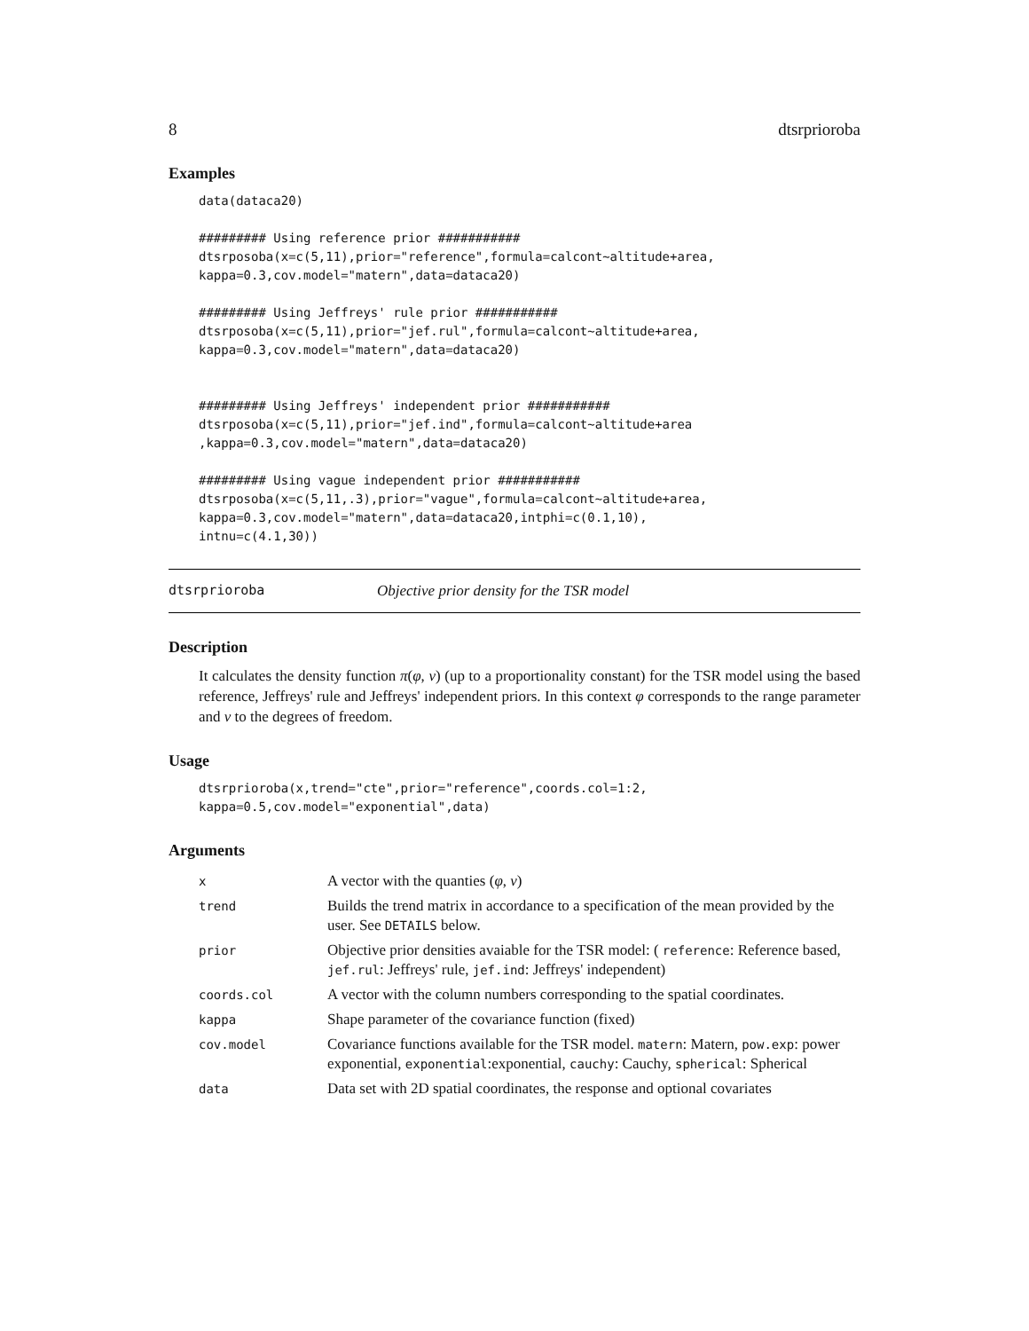8 dtsrprioroba
Examples
data(dataca20)

######### Using reference prior ###########
dtsrposoba(x=c(5,11),prior="reference",formula=calcont~altitude+area,
kappa=0.3,cov.model="matern",data=dataca20)

######### Using Jeffreys' rule prior ###########
dtsrposoba(x=c(5,11),prior="jef.rul",formula=calcont~altitude+area,
kappa=0.3,cov.model="matern",data=dataca20)


######### Using Jeffreys' independent prior ###########
dtsrposoba(x=c(5,11),prior="jef.ind",formula=calcont~altitude+area
,kappa=0.3,cov.model="matern",data=dataca20)

######### Using vague independent prior ###########
dtsrposoba(x=c(5,11,.3),prior="vague",formula=calcont~altitude+area,
kappa=0.3,cov.model="matern",data=dataca20,intphi=c(0.1,10),
intnu=c(4.1,30))
dtsrprioroba Objective prior density for the TSR model
Description
It calculates the density function π(φ, ν) (up to a proportionality constant) for the TSR model using the based reference, Jeffreys' rule and Jeffreys' independent priors. In this context φ corresponds to the range parameter and ν to the degrees of freedom.
Usage
dtsrprioroba(x,trend="cte",prior="reference",coords.col=1:2,
kappa=0.5,cov.model="exponential",data)
Arguments
| x | A vector with the quanties ( φ , ν ) |
| trend | Builds the trend matrix in accordance to a specification of the mean provided by the user. See DETAILS below. |
| prior | Objective prior densities avaiable for the TSR model: ( reference : Reference based, jef.rul : Jeffreys' rule, jef.ind : Jeffreys' independent) |
| coords.col | A vector with the column numbers corresponding to the spatial coordinates. |
| kappa | Shape parameter of the covariance function (fixed) |
| cov.model | Covariance functions available for the TSR model. matern : Matern, pow.exp : power exponential, exponential :exponential, cauchy : Cauchy, spherical : Spherical |
| data | Data set with 2D spatial coordinates, the response and optional covariates |